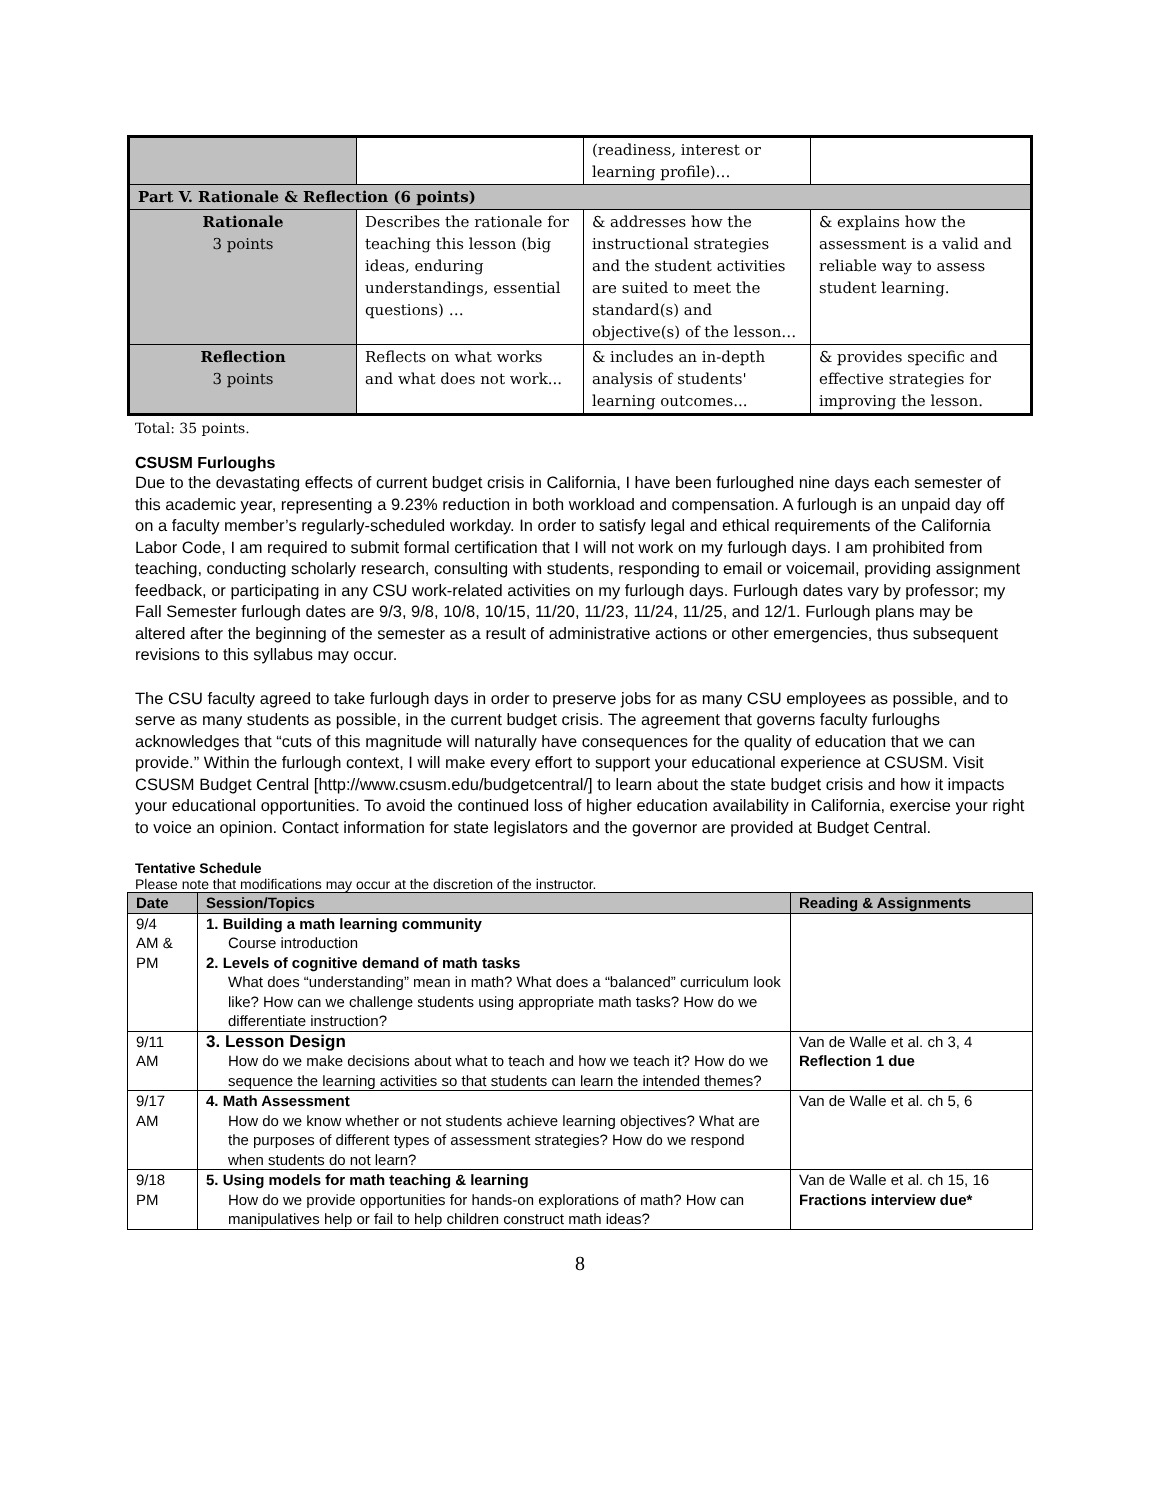| | | (readiness, interest or learning profile)… | |
| Part V. Rationale & Reflection (6 points) | | | |
| Rationale 3 points | Describes the rationale for teaching this lesson (big ideas, enduring understandings, essential questions) … | & addresses how the instructional strategies and the student activities are suited to meet the standard(s) and objective(s) of the lesson… | & explains how the assessment is a valid and reliable way to assess student learning. |
| Reflection 3 points | Reflects on what works and what does not work... | & includes an in-depth analysis of students' learning outcomes... | & provides specific and effective strategies for improving the lesson. |
Total: 35 points.
CSUSM Furloughs
Due to the devastating effects of current budget crisis in California, I have been furloughed nine days each semester of this academic year, representing a 9.23% reduction in both workload and compensation. A furlough is an unpaid day off on a faculty member’s regularly-scheduled workday. In order to satisfy legal and ethical requirements of the California Labor Code, I am required to submit formal certification that I will not work on my furlough days. I am prohibited from teaching, conducting scholarly research, consulting with students, responding to email or voicemail, providing assignment feedback, or participating in any CSU work-related activities on my furlough days. Furlough dates vary by professor; my Fall Semester furlough dates are 9/3, 9/8, 10/8, 10/15, 11/20, 11/23, 11/24, 11/25, and 12/1. Furlough plans may be altered after the beginning of the semester as a result of administrative actions or other emergencies, thus subsequent revisions to this syllabus may occur.
The CSU faculty agreed to take furlough days in order to preserve jobs for as many CSU employees as possible, and to serve as many students as possible, in the current budget crisis. The agreement that governs faculty furloughs acknowledges that “cuts of this magnitude will naturally have consequences for the quality of education that we can provide.” Within the furlough context, I will make every effort to support your educational experience at CSUSM. Visit CSUSM Budget Central [http://www.csusm.edu/budgetcentral/] to learn about the state budget crisis and how it impacts your educational opportunities. To avoid the continued loss of higher education availability in California, exercise your right to voice an opinion. Contact information for state legislators and the governor are provided at Budget Central.
Tentative Schedule
Please note that modifications may occur at the discretion of the instructor.
| Date | Session/Topics | Reading & Assignments |
| --- | --- | --- |
| 9/4 AM & PM | 1. Building a math learning community Course introduction 2. Levels of cognitive demand of math tasks What does “understanding” mean in math? What does a “balanced” curriculum look like? How can we challenge students using appropriate math tasks? How do we differentiate instruction? | |
| 9/11 AM | 3. Lesson Design How do we make decisions about what to teach and how we teach it? How do we sequence the learning activities so that students can learn the intended themes? | Van de Walle et al. ch 3, 4 Reflection 1 due |
| 9/17 AM | 4. Math Assessment How do we know whether or not students achieve learning objectives? What are the purposes of different types of assessment strategies? How do we respond when students do not learn? | Van de Walle et al. ch 5, 6 |
| 9/18 PM | 5. Using models for math teaching & learning How do we provide opportunities for hands-on explorations of math? How can manipulatives help or fail to help children construct math ideas? | Van de Walle et al. ch 15, 16 Fractions interview due* |
8